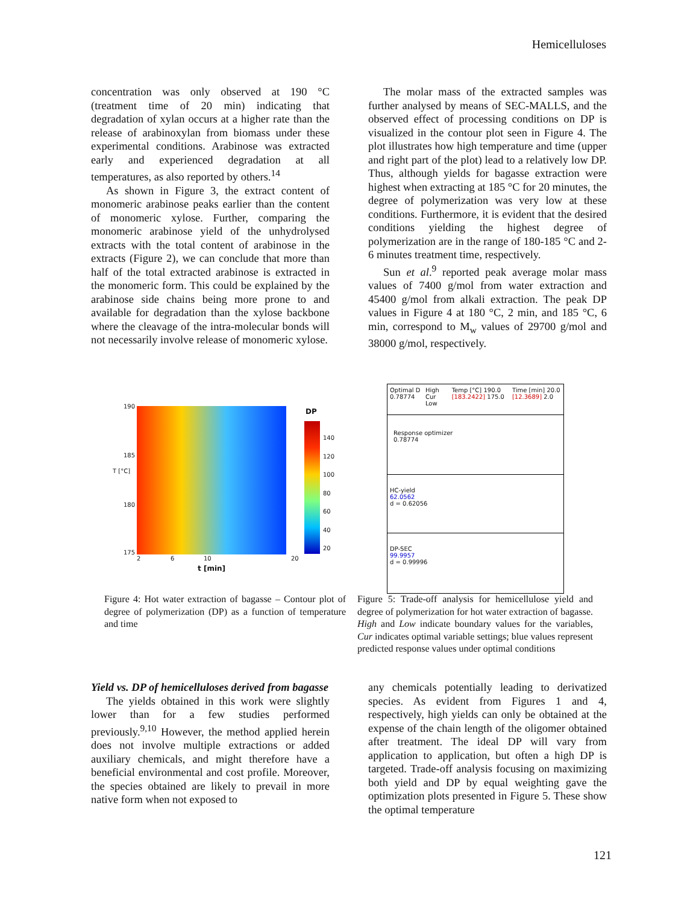Hemicelluloses
concentration was only observed at 190 °C (treatment time of 20 min) indicating that degradation of xylan occurs at a higher rate than the release of arabinoxylan from biomass under these experimental conditions. Arabinose was extracted early and experienced degradation at all temperatures, as also reported by others.<sup>14</sup>
As shown in Figure 3, the extract content of monomeric arabinose peaks earlier than the content of monomeric xylose. Further, comparing the monomeric arabinose yield of the unhydrolysed extracts with the total content of arabinose in the extracts (Figure 2), we can conclude that more than half of the total extracted arabinose is extracted in the monomeric form. This could be explained by the arabinose side chains being more prone to and available for degradation than the xylose backbone where the cleavage of the intra-molecular bonds will not necessarily involve release of monomeric xylose.
The molar mass of the extracted samples was further analysed by means of SEC-MALLS, and the observed effect of processing conditions on DP is visualized in the contour plot seen in Figure 4. The plot illustrates how high temperature and time (upper and right part of the plot) lead to a relatively low DP. Thus, although yields for bagasse extraction were highest when extracting at 185 °C for 20 minutes, the degree of polymerization was very low at these conditions. Furthermore, it is evident that the desired conditions yielding the highest degree of polymerization are in the range of 180-185 °C and 2-6 minutes treatment time, respectively.
Sun et al.<sup>9</sup> reported peak average molar mass values of 7400 g/mol from water extraction and 45400 g/mol from alkali extraction. The peak DP values in Figure 4 at 180 °C, 2 min, and 185 °C, 6 min, correspond to M<sub>w</sub> values of 29700 g/mol and 38000 g/mol, respectively.
190
185
180
175
T [°C]
2 6 10 20
t [min]
DP
140
120
100
80
60
40
20
Optimal D 0.78774 High Cur Low Temp [°C] 190.0 [183.2422] 175.0 Time [min] 20.0 [12.3689] 2.0
Response optimizer
0.78774
HC-yield
62.0562
d = 0.62056
DP-SEC
99.9957
d = 0.99996
Figure 4: Hot water extraction of bagasse – Contour plot of degree of polymerization (DP) as a function of temperature and time
Figure 5: Trade-off analysis for hemicellulose yield and degree of polymerization for hot water extraction of bagasse. High and Low indicate boundary values for the variables, Cur indicates optimal variable settings; blue values represent predicted response values under optimal conditions
Yield vs. DP of hemicelluloses derived from bagasse
The yields obtained in this work were slightly lower than for a few studies performed previously.<sup>9,10</sup> However, the method applied herein does not involve multiple extractions or added auxiliary chemicals, and might therefore have a beneficial environmental and cost profile. Moreover, the species obtained are likely to prevail in more native form when not exposed to
any chemicals potentially leading to derivatized species. As evident from Figures 1 and 4, respectively, high yields can only be obtained at the expense of the chain length of the oligomer obtained after treatment. The ideal DP will vary from application to application, but often a high DP is targeted. Trade-off analysis focusing on maximizing both yield and DP by equal weighting gave the optimization plots presented in Figure 5. These show the optimal temperature
121